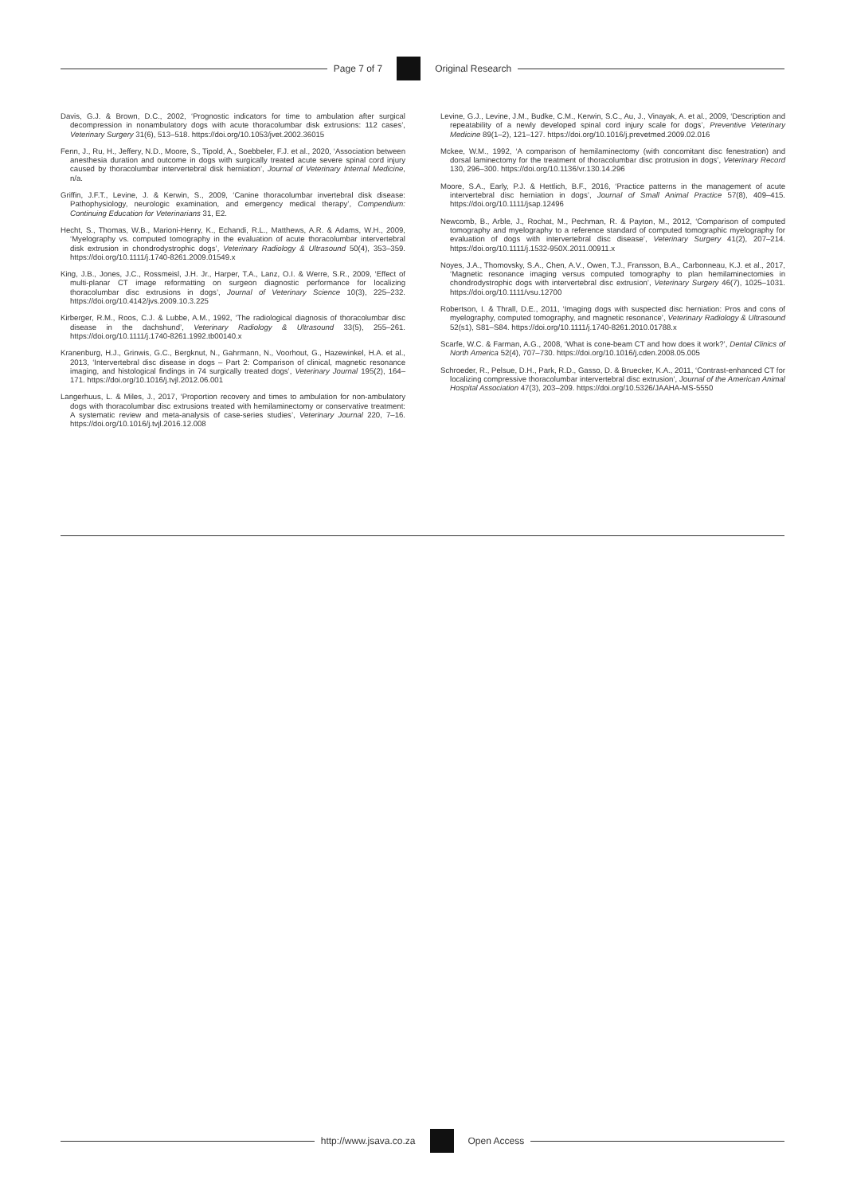Page 7 of 7 Original Research
Davis, G.J. & Brown, D.C., 2002, ‘Prognostic indicators for time to ambulation after surgical decompression in nonambulatory dogs with acute thoracolumbar disk extrusions: 112 cases’, Veterinary Surgery 31(6), 513–518. https://doi.org/10.1053/jvet.2002.36015
Fenn, J., Ru, H., Jeffery, N.D., Moore, S., Tipold, A., Soebbeler, F.J. et al., 2020, ‘Association between anesthesia duration and outcome in dogs with surgically treated acute severe spinal cord injury caused by thoracolumbar intervertebral disk herniation’, Journal of Veterinary Internal Medicine, n/a.
Griffin, J.F.T., Levine, J. & Kerwin, S., 2009, ‘Canine thoracolumbar invertebral disk disease: Pathophysiology, neurologic examination, and emergency medical therapy’, Compendium: Continuing Education for Veterinarians 31, E2.
Hecht, S., Thomas, W.B., Marioni-Henry, K., Echandi, R.L., Matthews, A.R. & Adams, W.H., 2009, ‘Myelography vs. computed tomography in the evaluation of acute thoracolumbar intervertebral disk extrusion in chondrodystrophic dogs’, Veterinary Radiology & Ultrasound 50(4), 353–359. https://doi.org/10.1111/j.1740-8261.2009.01549.x
King, J.B., Jones, J.C., Rossmeisl, J.H. Jr., Harper, T.A., Lanz, O.I. & Werre, S.R., 2009, ‘Effect of multi-planar CT image reformatting on surgeon diagnostic performance for localizing thoracolumbar disc extrusions in dogs’, Journal of Veterinary Science 10(3), 225–232. https://doi.org/10.4142/jvs.2009.10.3.225
Kirberger, R.M., Roos, C.J. & Lubbe, A.M., 1992, ‘The radiological diagnosis of thoracolumbar disc disease in the dachshund’, Veterinary Radiology & Ultrasound 33(5), 255–261. https://doi.org/10.1111/j.1740-8261.1992.tb00140.x
Kranenburg, H.J., Grinwis, G.C., Bergknut, N., Gahrmann, N., Voorhout, G., Hazewinkel, H.A. et al., 2013, ‘Intervertebral disc disease in dogs – Part 2: Comparison of clinical, magnetic resonance imaging, and histological findings in 74 surgically treated dogs’, Veterinary Journal 195(2), 164–171. https://doi.org/10.1016/j.tvjl.2012.06.001
Langerhuus, L. & Miles, J., 2017, ‘Proportion recovery and times to ambulation for non-ambulatory dogs with thoracolumbar disc extrusions treated with hemilaminectomy or conservative treatment: A systematic review and meta-analysis of case-series studies’, Veterinary Journal 220, 7–16. https://doi.org/10.1016/j.tvjl.2016.12.008
Levine, G.J., Levine, J.M., Budke, C.M., Kerwin, S.C., Au, J., Vinayak, A. et al., 2009, ‘Description and repeatability of a newly developed spinal cord injury scale for dogs’, Preventive Veterinary Medicine 89(1–2), 121–127. https://doi.org/10.1016/j.prevetmed.2009.02.016
Mckee, W.M., 1992, ‘A comparison of hemilaminectomy (with concomitant disc fenestration) and dorsal laminectomy for the treatment of thoracolumbar disc protrusion in dogs’, Veterinary Record 130, 296–300. https://doi.org/10.1136/vr.130.14.296
Moore, S.A., Early, P.J. & Hettlich, B.F., 2016, ‘Practice patterns in the management of acute intervertebral disc herniation in dogs’, Journal of Small Animal Practice 57(8), 409–415. https://doi.org/10.1111/jsap.12496
Newcomb, B., Arble, J., Rochat, M., Pechman, R. & Payton, M., 2012, ‘Comparison of computed tomography and myelography to a reference standard of computed tomographic myelography for evaluation of dogs with intervertebral disc disease’, Veterinary Surgery 41(2), 207–214. https://doi.org/10.1111/j.1532-950X.2011.00911.x
Noyes, J.A., Thomovsky, S.A., Chen, A.V., Owen, T.J., Fransson, B.A., Carbonneau, K.J. et al., 2017, ‘Magnetic resonance imaging versus computed tomography to plan hemilaminectomies in chondrodystrophic dogs with intervertebral disc extrusion’, Veterinary Surgery 46(7), 1025–1031. https://doi.org/10.1111/vsu.12700
Robertson, I. & Thrall, D.E., 2011, ‘Imaging dogs with suspected disc herniation: Pros and cons of myelography, computed tomography, and magnetic resonance’, Veterinary Radiology & Ultrasound 52(s1), S81–S84. https://doi.org/10.1111/j.1740-8261.2010.01788.x
Scarfe, W.C. & Farman, A.G., 2008, ‘What is cone-beam CT and how does it work?’, Dental Clinics of North America 52(4), 707–730. https://doi.org/10.1016/j.cden.2008.05.005
Schroeder, R., Pelsue, D.H., Park, R.D., Gasso, D. & Bruecker, K.A., 2011, ‘Contrast-enhanced CT for localizing compressive thoracolumbar intervertebral disc extrusion’, Journal of the American Animal Hospital Association 47(3), 203–209. https://doi.org/10.5326/JAAHA-MS-5550
http://www.jsava.co.za Open Access